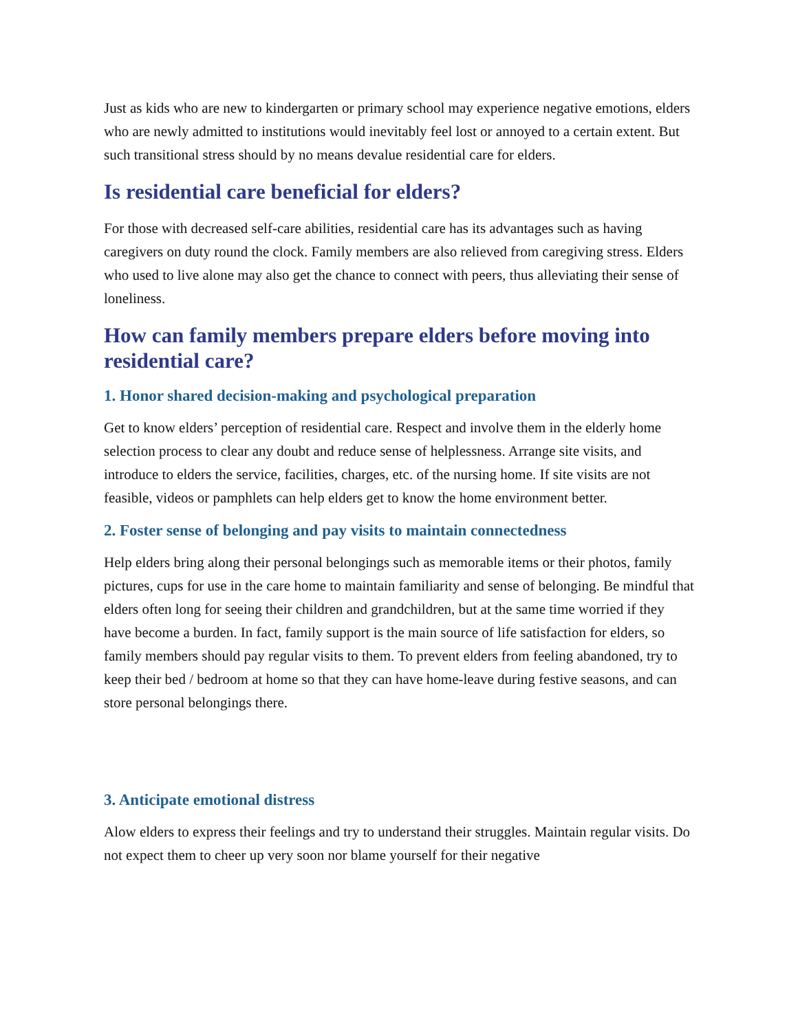Just as kids who are new to kindergarten or primary school may experience negative emotions, elders who are newly admitted to institutions would inevitably feel lost or annoyed to a certain extent. But such transitional stress should by no means devalue residential care for elders.
Is residential care beneficial for elders?
For those with decreased self-care abilities, residential care has its advantages such as having caregivers on duty round the clock. Family members are also relieved from caregiving stress. Elders who used to live alone may also get the chance to connect with peers, thus alleviating their sense of loneliness.
How can family members prepare elders before moving into residential care?
1. Honor shared decision-making and psychological preparation
Get to know elders’ perception of residential care. Respect and involve them in the elderly home selection process to clear any doubt and reduce sense of helplessness. Arrange site visits, and introduce to elders the service, facilities, charges, etc. of the nursing home. If site visits are not feasible, videos or pamphlets can help elders get to know the home environment better.
2. Foster sense of belonging and pay visits to maintain connectedness
Help elders bring along their personal belongings such as memorable items or their photos, family pictures, cups for use in the care home to maintain familiarity and sense of belonging. Be mindful that elders often long for seeing their children and grandchildren, but at the same time worried if they have become a burden. In fact, family support is the main source of life satisfaction for elders, so family members should pay regular visits to them. To prevent elders from feeling abandoned, try to keep their bed / bedroom at home so that they can have home-leave during festive seasons, and can store personal belongings there.
3. Anticipate emotional distress
Alow elders to express their feelings and try to understand their struggles. Maintain regular visits. Do not expect them to cheer up very soon nor blame yourself for their negative